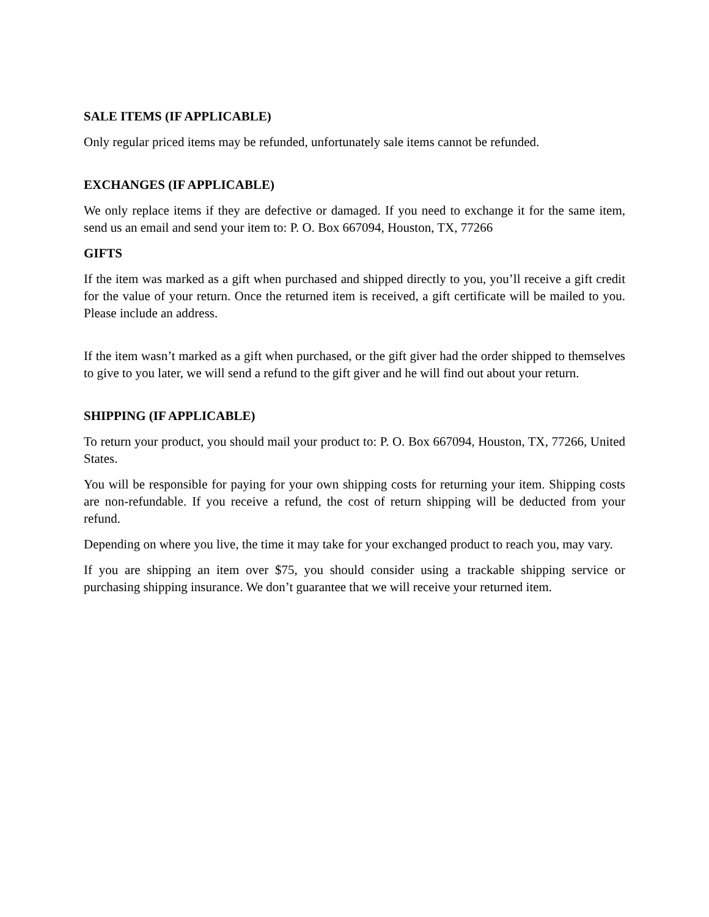SALE ITEMS (IF APPLICABLE)
Only regular priced items may be refunded, unfortunately sale items cannot be refunded.
EXCHANGES (IF APPLICABLE)
We only replace items if they are defective or damaged. If you need to exchange it for the same item, send us an email and send your item to: P. O. Box 667094, Houston, TX, 77266
GIFTS
If the item was marked as a gift when purchased and shipped directly to you, you’ll receive a gift credit for the value of your return. Once the returned item is received, a gift certificate will be mailed to you. Please include an address.
If the item wasn’t marked as a gift when purchased, or the gift giver had the order shipped to themselves to give to you later, we will send a refund to the gift giver and he will find out about your return.
SHIPPING (IF APPLICABLE)
To return your product, you should mail your product to: P. O. Box 667094, Houston, TX, 77266, United States.
You will be responsible for paying for your own shipping costs for returning your item. Shipping costs are non-refundable. If you receive a refund, the cost of return shipping will be deducted from your refund.
Depending on where you live, the time it may take for your exchanged product to reach you, may vary.
If you are shipping an item over $75, you should consider using a trackable shipping service or purchasing shipping insurance. We don’t guarantee that we will receive your returned item.